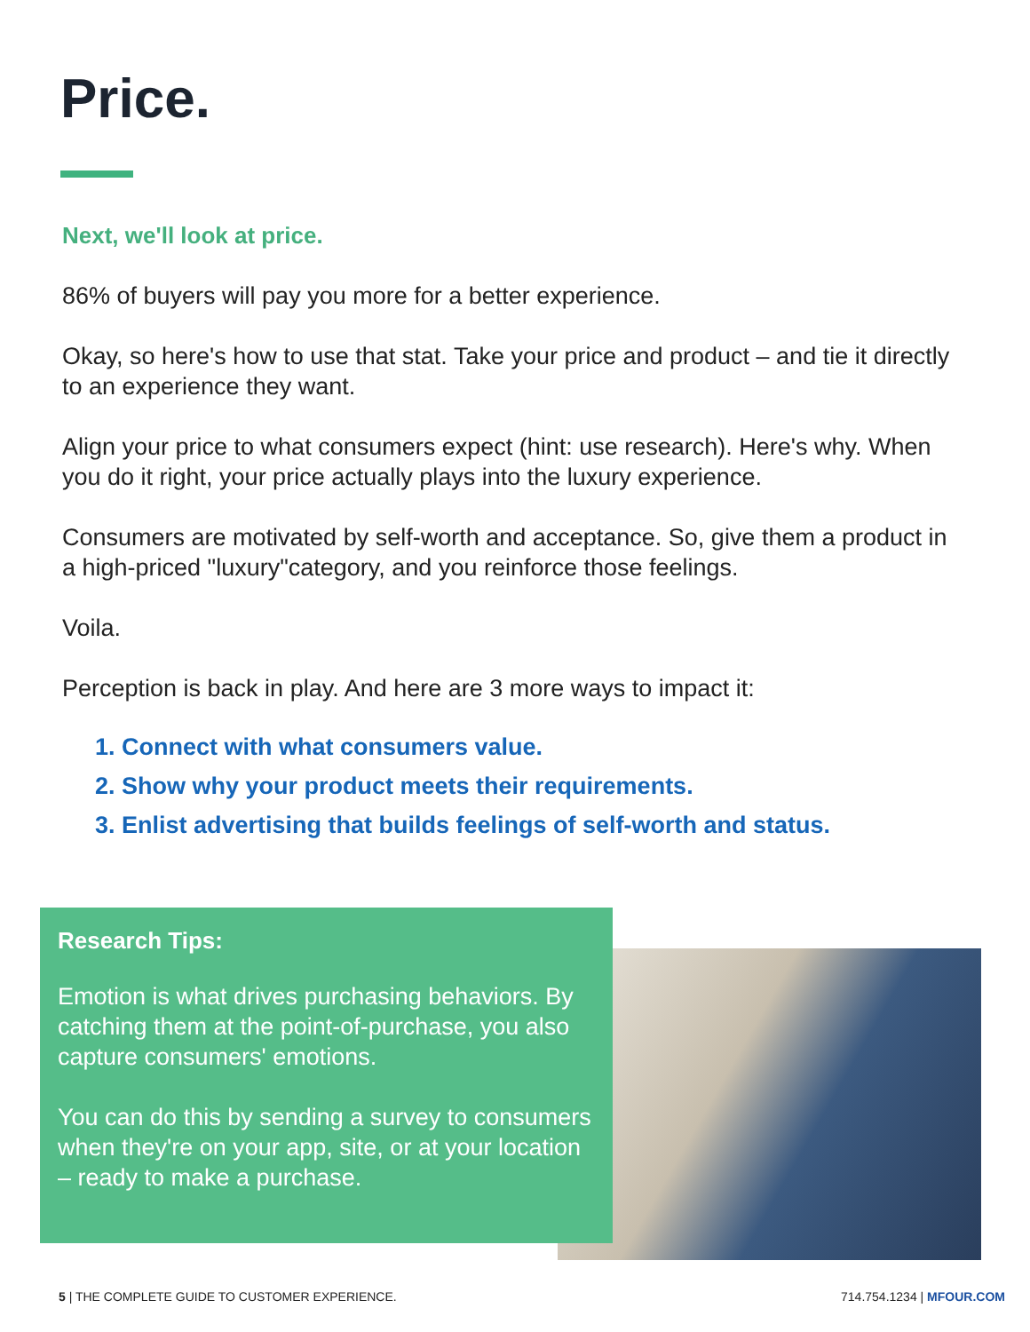Price.
Next, we'll look at price.
86% of buyers will pay you more for a better experience.
Okay, so here's how to use that stat. Take your price and product – and tie it directly to an experience they want.
Align your price to what consumers expect (hint: use research). Here's why. When you do it right, your price actually plays into the luxury experience.
Consumers are motivated by self-worth and acceptance. So, give them a product in a high-priced "luxury"category, and you reinforce those feelings.
Voila.
Perception is back in play. And here are 3 more ways to impact it:
1. Connect with what consumers value.
2. Show why your product meets their requirements.
3. Enlist advertising that builds feelings of self-worth and status.
Research Tips:
Emotion is what drives purchasing behaviors. By catching them at the point-of-purchase, you also capture consumers' emotions.
You can do this by sending a survey to consumers when they're on your app, site, or at your location – ready to make a purchase.
5 | THE COMPLETE GUIDE TO CUSTOMER EXPERIENCE. 714.754.1234 | MFOUR.COM